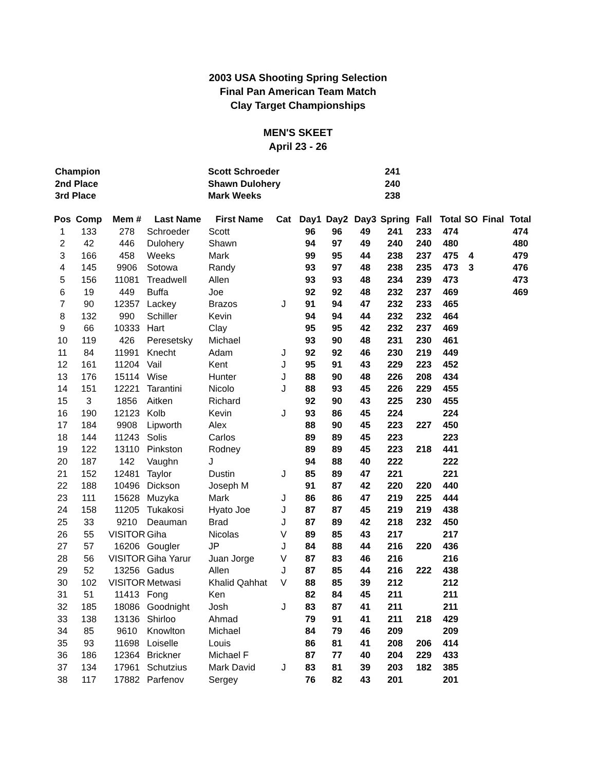2003 USA Shooting Spring Selection
Final Pan American Team Match
Clay Target Championships
MEN'S SKEET
April 23 - 26
| Champion | Scott Schroeder | 241 |
| 2nd Place | Shawn Dulohery | 240 |
| 3rd Place | Mark Weeks | 238 |
| Pos | Comp | Mem # | Last Name | First Name | Cat | Day1 | Day2 | Day3 | Spring | Fall | Total | SO | Final | Total |
| --- | --- | --- | --- | --- | --- | --- | --- | --- | --- | --- | --- | --- | --- | --- |
| 1 | 133 | 278 | Schroeder | Scott | | 96 | 96 | 49 | 241 | 233 | 474 | | | 474 |
| 2 | 42 | 446 | Dulohery | Shawn | | 94 | 97 | 49 | 240 | 240 | 480 | | | 480 |
| 3 | 166 | 458 | Weeks | Mark | | 99 | 95 | 44 | 238 | 237 | 475 | 4 | | 479 |
| 4 | 145 | 9906 | Sotowa | Randy | | 93 | 97 | 48 | 238 | 235 | 473 | 3 | | 476 |
| 5 | 156 | 11081 | Treadwell | Allen | | 93 | 93 | 48 | 234 | 239 | 473 | | | 473 |
| 6 | 19 | 449 | Buffa | Joe | | 92 | 92 | 48 | 232 | 237 | 469 | | | 469 |
| 7 | 90 | 12357 | Lackey | Brazos | J | 91 | 94 | 47 | 232 | 233 | 465 | | | |
| 8 | 132 | 990 | Schiller | Kevin | | 94 | 94 | 44 | 232 | 232 | 464 | | | |
| 9 | 66 | 10333 | Hart | Clay | | 95 | 95 | 42 | 232 | 237 | 469 | | | |
| 10 | 119 | 426 | Peresetsky | Michael | | 93 | 90 | 48 | 231 | 230 | 461 | | | |
| 11 | 84 | 11991 | Knecht | Adam | J | 92 | 92 | 46 | 230 | 219 | 449 | | | |
| 12 | 161 | 11204 | Vail | Kent | J | 95 | 91 | 43 | 229 | 223 | 452 | | | |
| 13 | 176 | 15114 | Wise | Hunter | J | 88 | 90 | 48 | 226 | 208 | 434 | | | |
| 14 | 151 | 12221 | Tarantini | Nicolo | J | 88 | 93 | 45 | 226 | 229 | 455 | | | |
| 15 | 3 | 1856 | Aitken | Richard | | 92 | 90 | 43 | 225 | 230 | 455 | | | |
| 16 | 190 | 12123 | Kolb | Kevin | J | 93 | 86 | 45 | 224 | | 224 | | | |
| 17 | 184 | 9908 | Lipworth | Alex | | 88 | 90 | 45 | 223 | 227 | 450 | | | |
| 18 | 144 | 11243 | Solis | Carlos | | 89 | 89 | 45 | 223 | | 223 | | | |
| 19 | 122 | 13110 | Pinkston | Rodney | | 89 | 89 | 45 | 223 | 218 | 441 | | | |
| 20 | 187 | 142 | Vaughn | J | | 94 | 88 | 40 | 222 | | 222 | | | |
| 21 | 152 | 12481 | Taylor | Dustin | J | 85 | 89 | 47 | 221 | | 221 | | | |
| 22 | 188 | 10496 | Dickson | Joseph M | | 91 | 87 | 42 | 220 | 220 | 440 | | | |
| 23 | 111 | 15628 | Muzyka | Mark | J | 86 | 86 | 47 | 219 | 225 | 444 | | | |
| 24 | 158 | 11205 | Tukakosi | Hyato Joe | J | 87 | 87 | 45 | 219 | 219 | 438 | | | |
| 25 | 33 | 9210 | Deauman | Brad | J | 87 | 89 | 42 | 218 | 232 | 450 | | | |
| 26 | 55 | VISITOR | Giha | Nicolas | V | 89 | 85 | 43 | 217 | | 217 | | | |
| 27 | 57 | 16206 | Gougler | JP | J | 84 | 88 | 44 | 216 | 220 | 436 | | | |
| 28 | 56 | VISITOR | Giha Yarur | Juan Jorge | V | 87 | 83 | 46 | 216 | | 216 | | | |
| 29 | 52 | 13256 | Gadus | Allen | J | 87 | 85 | 44 | 216 | 222 | 438 | | | |
| 30 | 102 | VISITOR | Metwasi | Khalid Qahhat | V | 88 | 85 | 39 | 212 | | 212 | | | |
| 31 | 51 | 11413 | Fong | Ken | | 82 | 84 | 45 | 211 | | 211 | | | |
| 32 | 185 | 18086 | Goodnight | Josh | J | 83 | 87 | 41 | 211 | | 211 | | | |
| 33 | 138 | 13136 | Shirloo | Ahmad | | 79 | 91 | 41 | 211 | 218 | 429 | | | |
| 34 | 85 | 9610 | Knowlton | Michael | | 84 | 79 | 46 | 209 | | 209 | | | |
| 35 | 93 | 11698 | Loiselle | Louis | | 86 | 81 | 41 | 208 | 206 | 414 | | | |
| 36 | 186 | 12364 | Brickner | Michael F | | 87 | 77 | 40 | 204 | 229 | 433 | | | |
| 37 | 134 | 17961 | Schutzius | Mark David | J | 83 | 81 | 39 | 203 | 182 | 385 | | | |
| 38 | 117 | 17882 | Parfenov | Sergey | | 76 | 82 | 43 | 201 | | 201 | | | |